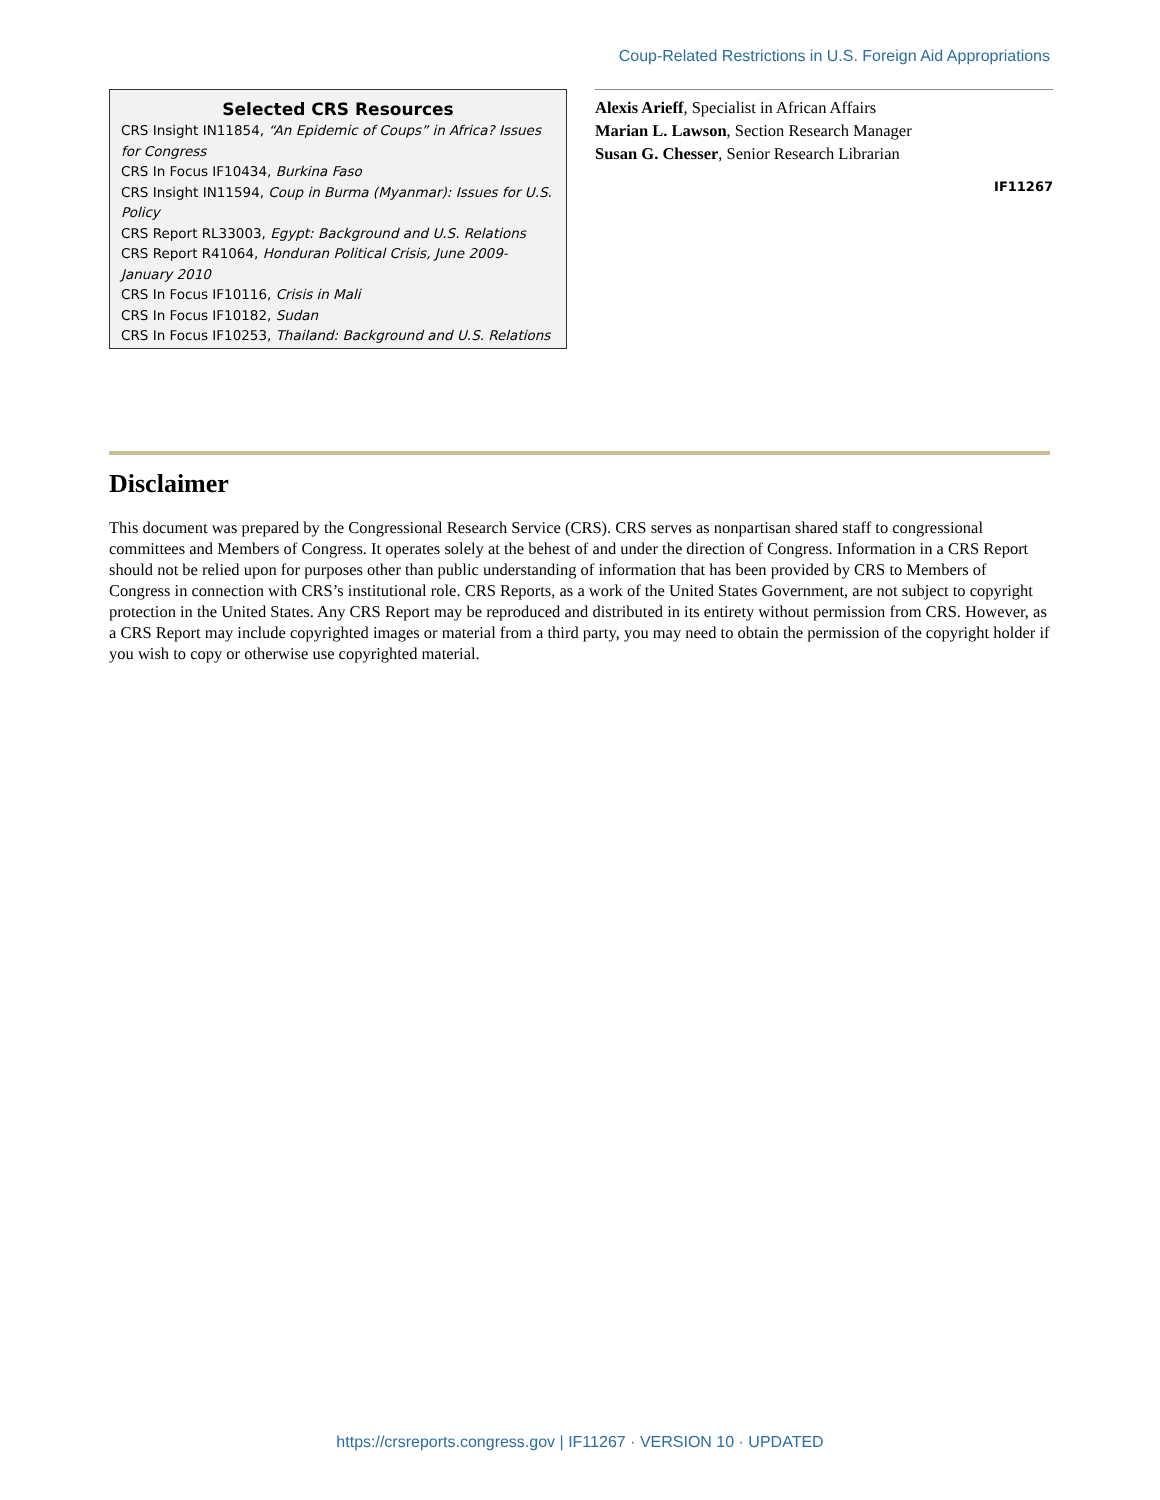Coup-Related Restrictions in U.S. Foreign Aid Appropriations
Selected CRS Resources
CRS Insight IN11854, “An Epidemic of Coups” in Africa? Issues for Congress
CRS In Focus IF10434, Burkina Faso
CRS Insight IN11594, Coup in Burma (Myanmar): Issues for U.S. Policy
CRS Report RL33003, Egypt: Background and U.S. Relations
CRS Report R41064, Honduran Political Crisis, June 2009-January 2010
CRS In Focus IF10116, Crisis in Mali
CRS In Focus IF10182, Sudan
CRS In Focus IF10253, Thailand: Background and U.S. Relations
Alexis Arieff, Specialist in African Affairs
Marian L. Lawson, Section Research Manager
Susan G. Chesser, Senior Research Librarian
IF11267
Disclaimer
This document was prepared by the Congressional Research Service (CRS). CRS serves as nonpartisan shared staff to congressional committees and Members of Congress. It operates solely at the behest of and under the direction of Congress. Information in a CRS Report should not be relied upon for purposes other than public understanding of information that has been provided by CRS to Members of Congress in connection with CRS’s institutional role. CRS Reports, as a work of the United States Government, are not subject to copyright protection in the United States. Any CRS Report may be reproduced and distributed in its entirety without permission from CRS. However, as a CRS Report may include copyrighted images or material from a third party, you may need to obtain the permission of the copyright holder if you wish to copy or otherwise use copyrighted material.
https://crsreports.congress.gov | IF11267 · VERSION 10 · UPDATED